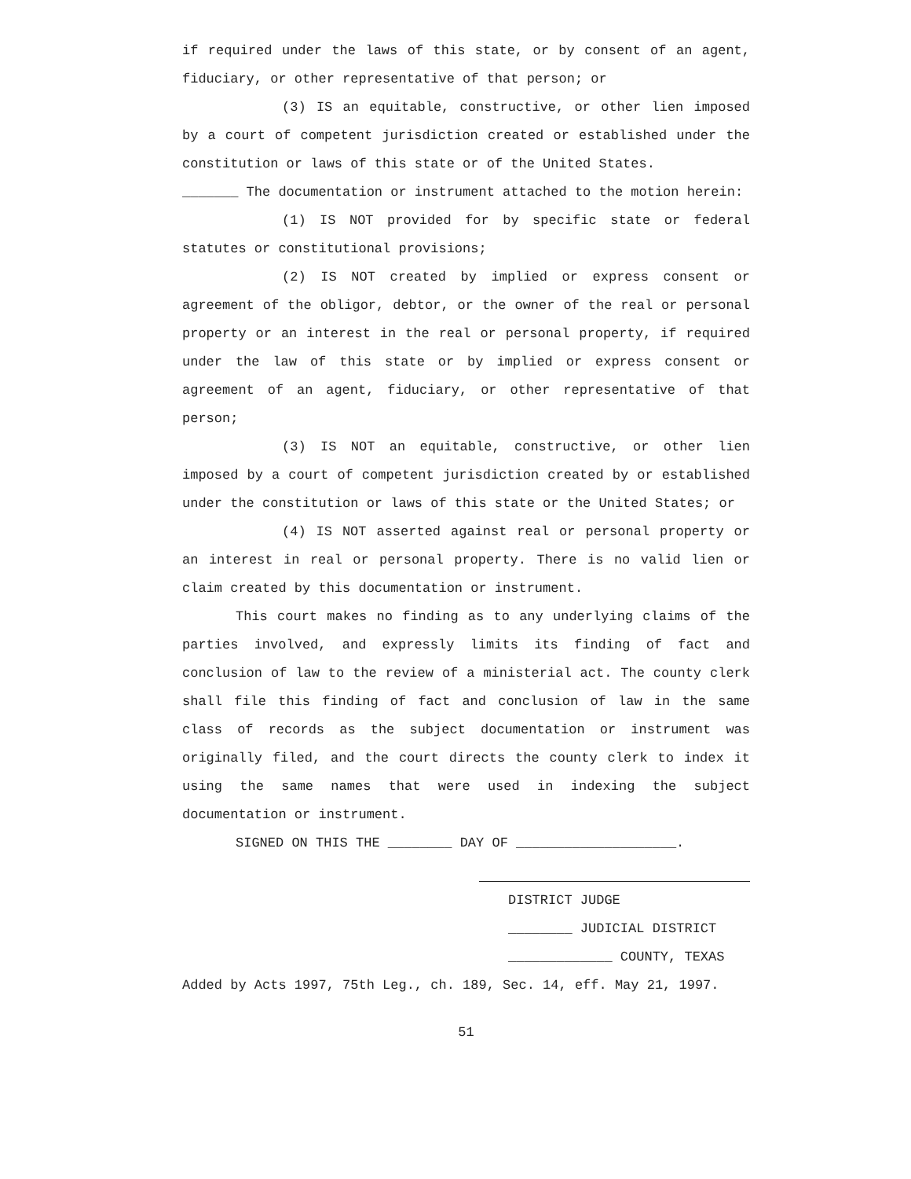if required under the laws of this state, or by consent of an agent, fiduciary, or other representative of that person; or
(3) IS an equitable, constructive, or other lien imposed by a court of competent jurisdiction created or established under the constitution or laws of this state or of the United States.
_______ The documentation or instrument attached to the motion herein:
(1) IS NOT provided for by specific state or federal statutes or constitutional provisions;
(2) IS NOT created by implied or express consent or agreement of the obligor, debtor, or the owner of the real or personal property or an interest in the real or personal property, if required under the law of this state or by implied or express consent or agreement of an agent, fiduciary, or other representative of that person;
(3) IS NOT an equitable, constructive, or other lien imposed by a court of competent jurisdiction created by or established under the constitution or laws of this state or the United States; or
(4) IS NOT asserted against real or personal property or an interest in real or personal property. There is no valid lien or claim created by this documentation or instrument.
This court makes no finding as to any underlying claims of the parties involved, and expressly limits its finding of fact and conclusion of law to the review of a ministerial act. The county clerk shall file this finding of fact and conclusion of law in the same class of records as the subject documentation or instrument was originally filed, and the court directs the county clerk to index it using the same names that were used in indexing the subject documentation or instrument.
SIGNED ON THIS THE ________ DAY OF ____________________.
DISTRICT JUDGE
________ JUDICIAL DISTRICT
_____________ COUNTY, TEXAS
Added by Acts 1997, 75th Leg., ch. 189, Sec. 14, eff. May 21, 1997.
51